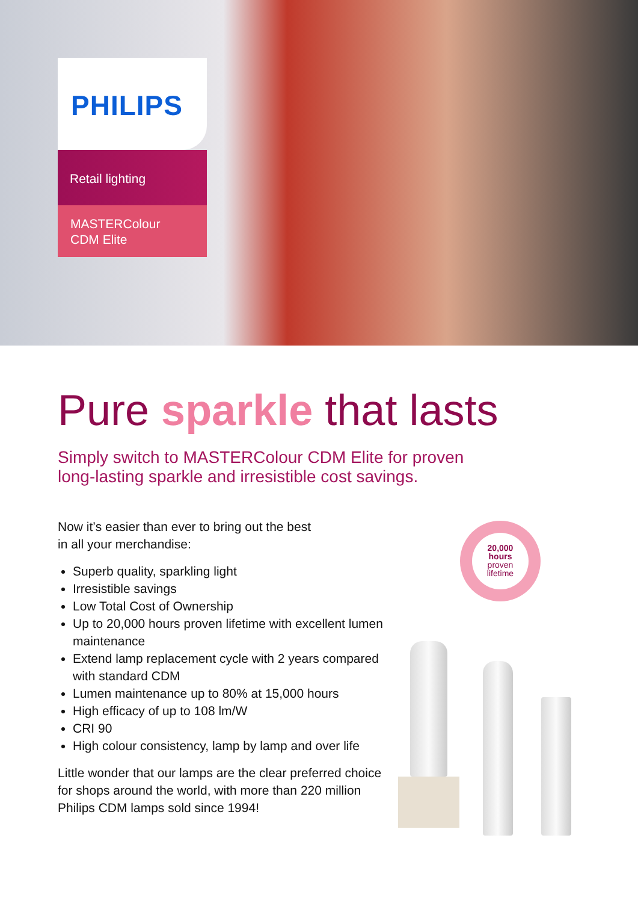PHILIPS
Retail lighting
MASTERColour
CDM Elite
Pure sparkle that lasts
Simply switch to MASTERColour CDM Elite for proven
long-lasting sparkle and irresistible cost savings.
Now it’s easier than ever to bring out the best
in all your merchandise:
Superb quality, sparkling light
Irresistible savings
Low Total Cost of Ownership
Up to 20,000 hours proven lifetime with excellent lumen maintenance
Extend lamp replacement cycle with 2 years compared with standard CDM
Lumen maintenance up to 80% at 15,000 hours
High efficacy of up to 108 lm/W
CRI 90
High colour consistency, lamp by lamp and over life
Little wonder that our lamps are the clear preferred choice for shops around the world, with more than 220 million Philips CDM lamps sold since 1994!
20,000
hours
proven
lifetime